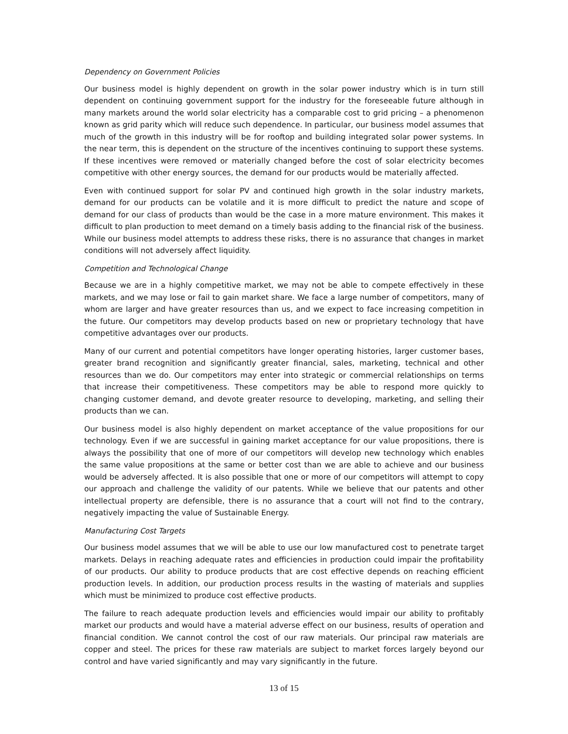Dependency on Government Policies
Our business model is highly dependent on growth in the solar power industry which is in turn still dependent on continuing government support for the industry for the foreseeable future although in many markets around the world solar electricity has a comparable cost to grid pricing – a phenomenon known as grid parity which will reduce such dependence. In particular, our business model assumes that much of the growth in this industry will be for rooftop and building integrated solar power systems. In the near term, this is dependent on the structure of the incentives continuing to support these systems. If these incentives were removed or materially changed before the cost of solar electricity becomes competitive with other energy sources, the demand for our products would be materially affected.
Even with continued support for solar PV and continued high growth in the solar industry markets, demand for our products can be volatile and it is more difficult to predict the nature and scope of demand for our class of products than would be the case in a more mature environment. This makes it difficult to plan production to meet demand on a timely basis adding to the financial risk of the business. While our business model attempts to address these risks, there is no assurance that changes in market conditions will not adversely affect liquidity.
Competition and Technological Change
Because we are in a highly competitive market, we may not be able to compete effectively in these markets, and we may lose or fail to gain market share. We face a large number of competitors, many of whom are larger and have greater resources than us, and we expect to face increasing competition in the future. Our competitors may develop products based on new or proprietary technology that have competitive advantages over our products.
Many of our current and potential competitors have longer operating histories, larger customer bases, greater brand recognition and significantly greater financial, sales, marketing, technical and other resources than we do. Our competitors may enter into strategic or commercial relationships on terms that increase their competitiveness. These competitors may be able to respond more quickly to changing customer demand, and devote greater resource to developing, marketing, and selling their products than we can.
Our business model is also highly dependent on market acceptance of the value propositions for our technology. Even if we are successful in gaining market acceptance for our value propositions, there is always the possibility that one of more of our competitors will develop new technology which enables the same value propositions at the same or better cost than we are able to achieve and our business would be adversely affected. It is also possible that one or more of our competitors will attempt to copy our approach and challenge the validity of our patents. While we believe that our patents and other intellectual property are defensible, there is no assurance that a court will not find to the contrary, negatively impacting the value of Sustainable Energy.
Manufacturing Cost Targets
Our business model assumes that we will be able to use our low manufactured cost to penetrate target markets. Delays in reaching adequate rates and efficiencies in production could impair the profitability of our products. Our ability to produce products that are cost effective depends on reaching efficient production levels. In addition, our production process results in the wasting of materials and supplies which must be minimized to produce cost effective products.
The failure to reach adequate production levels and efficiencies would impair our ability to profitably market our products and would have a material adverse effect on our business, results of operation and financial condition. We cannot control the cost of our raw materials. Our principal raw materials are copper and steel. The prices for these raw materials are subject to market forces largely beyond our control and have varied significantly and may vary significantly in the future.
13 of 15